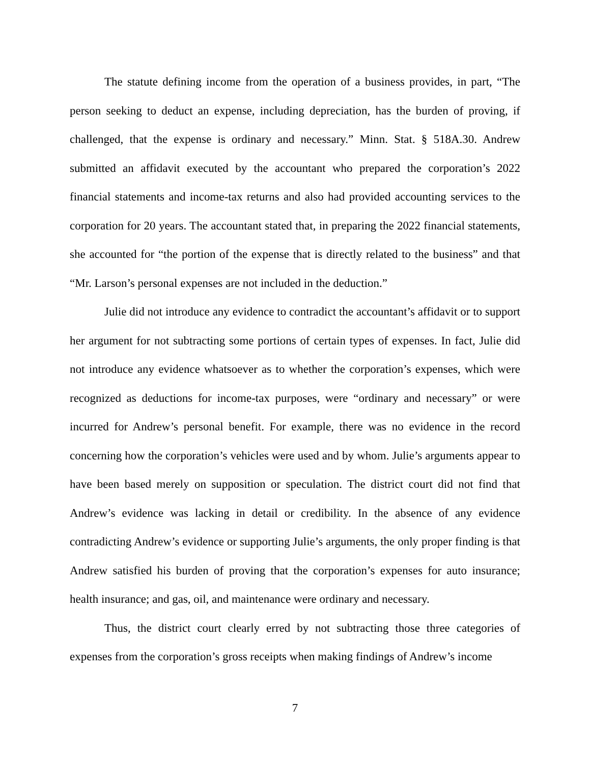The statute defining income from the operation of a business provides, in part, “The person seeking to deduct an expense, including depreciation, has the burden of proving, if challenged, that the expense is ordinary and necessary.” Minn. Stat. § 518A.30. Andrew submitted an affidavit executed by the accountant who prepared the corporation’s 2022 financial statements and income-tax returns and also had provided accounting services to the corporation for 20 years. The accountant stated that, in preparing the 2022 financial statements, she accounted for “the portion of the expense that is directly related to the business” and that “Mr. Larson’s personal expenses are not included in the deduction.”
Julie did not introduce any evidence to contradict the accountant’s affidavit or to support her argument for not subtracting some portions of certain types of expenses. In fact, Julie did not introduce any evidence whatsoever as to whether the corporation’s expenses, which were recognized as deductions for income-tax purposes, were “ordinary and necessary” or were incurred for Andrew’s personal benefit. For example, there was no evidence in the record concerning how the corporation’s vehicles were used and by whom. Julie’s arguments appear to have been based merely on supposition or speculation. The district court did not find that Andrew’s evidence was lacking in detail or credibility. In the absence of any evidence contradicting Andrew’s evidence or supporting Julie’s arguments, the only proper finding is that Andrew satisfied his burden of proving that the corporation’s expenses for auto insurance; health insurance; and gas, oil, and maintenance were ordinary and necessary.
Thus, the district court clearly erred by not subtracting those three categories of expenses from the corporation’s gross receipts when making findings of Andrew’s income
7